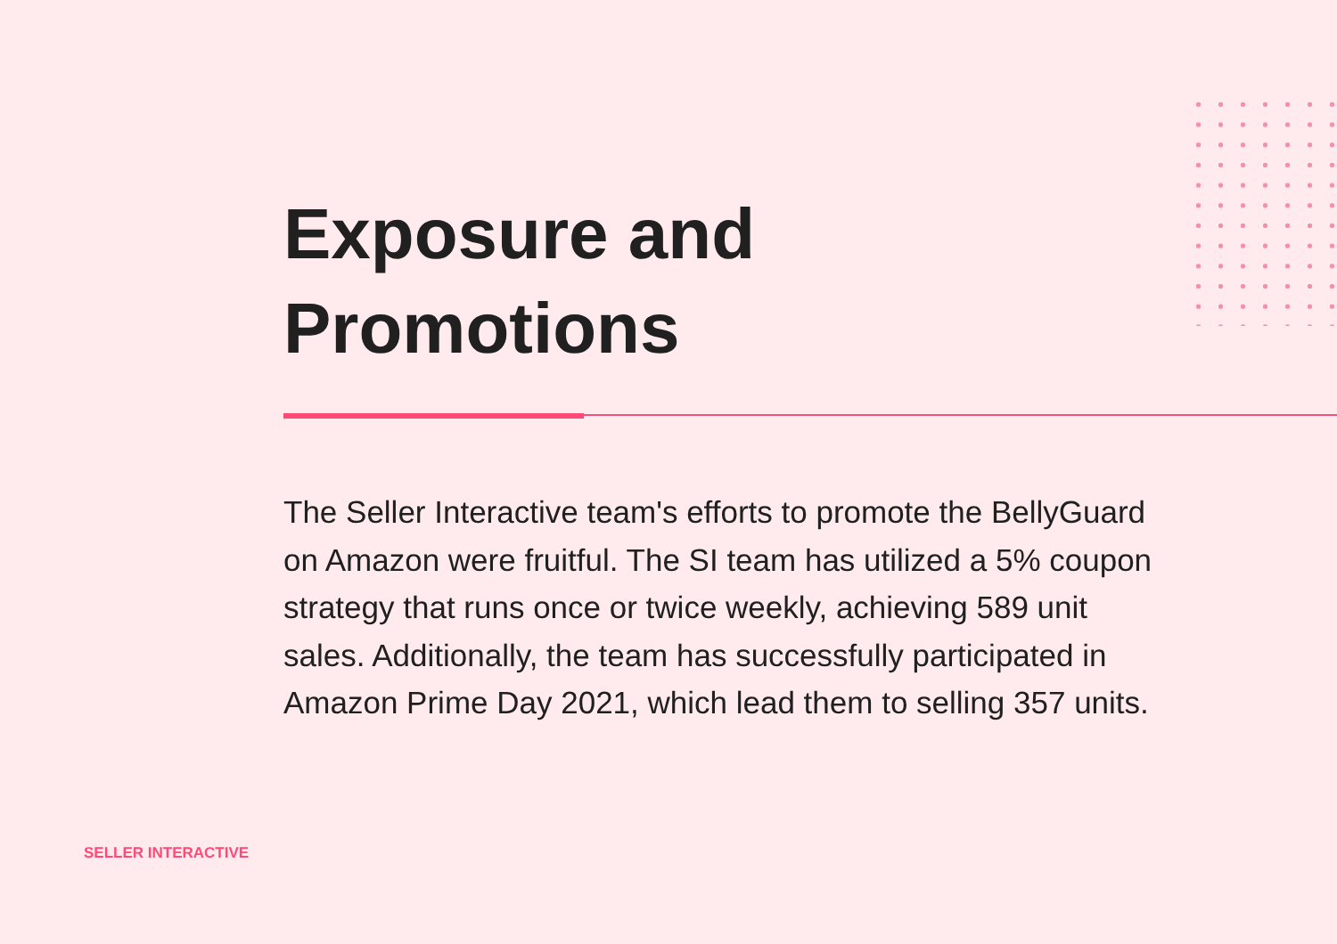Exposure and
Promotions
The Seller Interactive team's efforts to promote the BellyGuard on Amazon were fruitful. The SI team has utilized a 5% coupon strategy that runs once or twice weekly, achieving 589 unit sales. Additionally, the team has successfully participated in Amazon Prime Day 2021, which lead them to selling 357 units.
SELLER INTERACTIVE